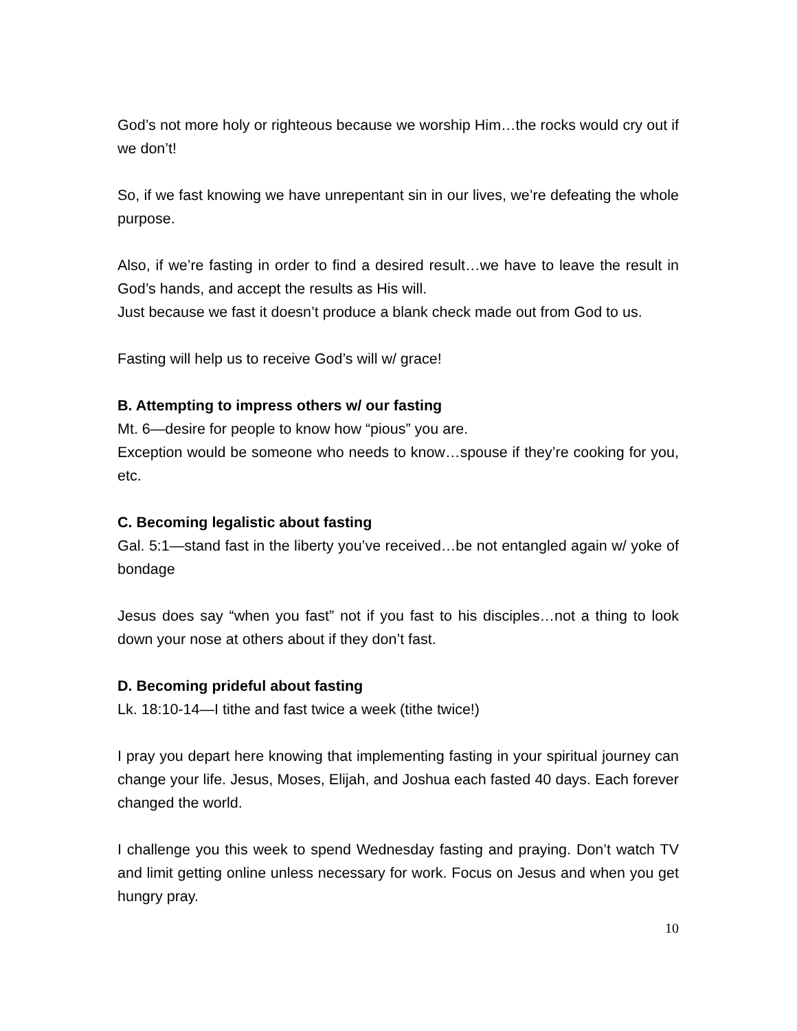God’s not more holy or righteous because we worship Him…the rocks would cry out if we don’t!
So, if we fast knowing we have unrepentant sin in our lives, we’re defeating the whole purpose.
Also, if we’re fasting in order to find a desired result…we have to leave the result in God’s hands, and accept the results as His will.
Just because we fast it doesn’t produce a blank check made out from God to us.
Fasting will help us to receive God’s will w/ grace!
B. Attempting to impress others w/ our fasting
Mt. 6—desire for people to know how “pious” you are.
Exception would be someone who needs to know…spouse if they’re cooking for you, etc.
C. Becoming legalistic about fasting
Gal. 5:1—stand fast in the liberty you’ve received…be not entangled again w/ yoke of bondage
Jesus does say “when you fast” not if you fast to his disciples…not a thing to look down your nose at others about if they don’t fast.
D. Becoming prideful about fasting
Lk. 18:10-14—I tithe and fast twice a week (tithe twice!)
I pray you depart here knowing that implementing fasting in your spiritual journey can change your life. Jesus, Moses, Elijah, and Joshua each fasted 40 days. Each forever changed the world.
I challenge you this week to spend Wednesday fasting and praying. Don’t watch TV and limit getting online unless necessary for work. Focus on Jesus and when you get hungry pray.
10